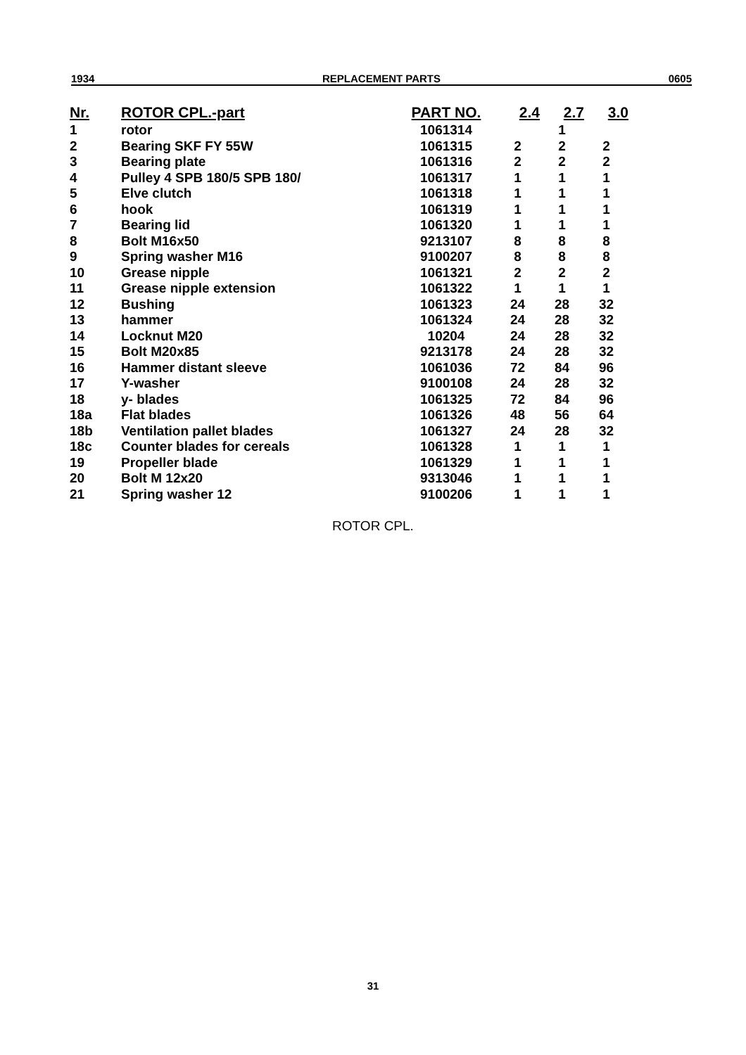1934 REPLACEMENT PARTS 0605
| Nr. | ROTOR CPL.-part | PART NO. | 2.4 | 2.7 | 3.0 |
| --- | --- | --- | --- | --- | --- |
| 1 | rotor | 1061314 | | 1 | |
| 2 | Bearing SKF FY 55W | 1061315 | 2 | 2 | 2 |
| 3 | Bearing plate | 1061316 | 2 | 2 | 2 |
| 4 | Pulley 4 SPB 180/5 SPB 180/ | 1061317 | 1 | 1 | 1 |
| 5 | Elve clutch | 1061318 | 1 | 1 | 1 |
| 6 | hook | 1061319 | 1 | 1 | 1 |
| 7 | Bearing lid | 1061320 | 1 | 1 | 1 |
| 8 | Bolt M16x50 | 9213107 | 8 | 8 | 8 |
| 9 | Spring washer M16 | 9100207 | 8 | 8 | 8 |
| 10 | Grease nipple | 1061321 | 2 | 2 | 2 |
| 11 | Grease nipple extension | 1061322 | 1 | 1 | 1 |
| 12 | Bushing | 1061323 | 24 | 28 | 32 |
| 13 | hammer | 1061324 | 24 | 28 | 32 |
| 14 | Locknut M20 | 10204 | 24 | 28 | 32 |
| 15 | Bolt M20x85 | 9213178 | 24 | 28 | 32 |
| 16 | Hammer distant sleeve | 1061036 | 72 | 84 | 96 |
| 17 | Y-washer | 9100108 | 24 | 28 | 32 |
| 18 | y- blades | 1061325 | 72 | 84 | 96 |
| 18a | Flat blades | 1061326 | 48 | 56 | 64 |
| 18b | Ventilation pallet blades | 1061327 | 24 | 28 | 32 |
| 18c | Counter blades for cereals | 1061328 | 1 | 1 | 1 |
| 19 | Propeller blade | 1061329 | 1 | 1 | 1 |
| 20 | Bolt M 12x20 | 9313046 | 1 | 1 | 1 |
| 21 | Spring washer 12 | 9100206 | 1 | 1 | 1 |
ROTOR CPL.
31